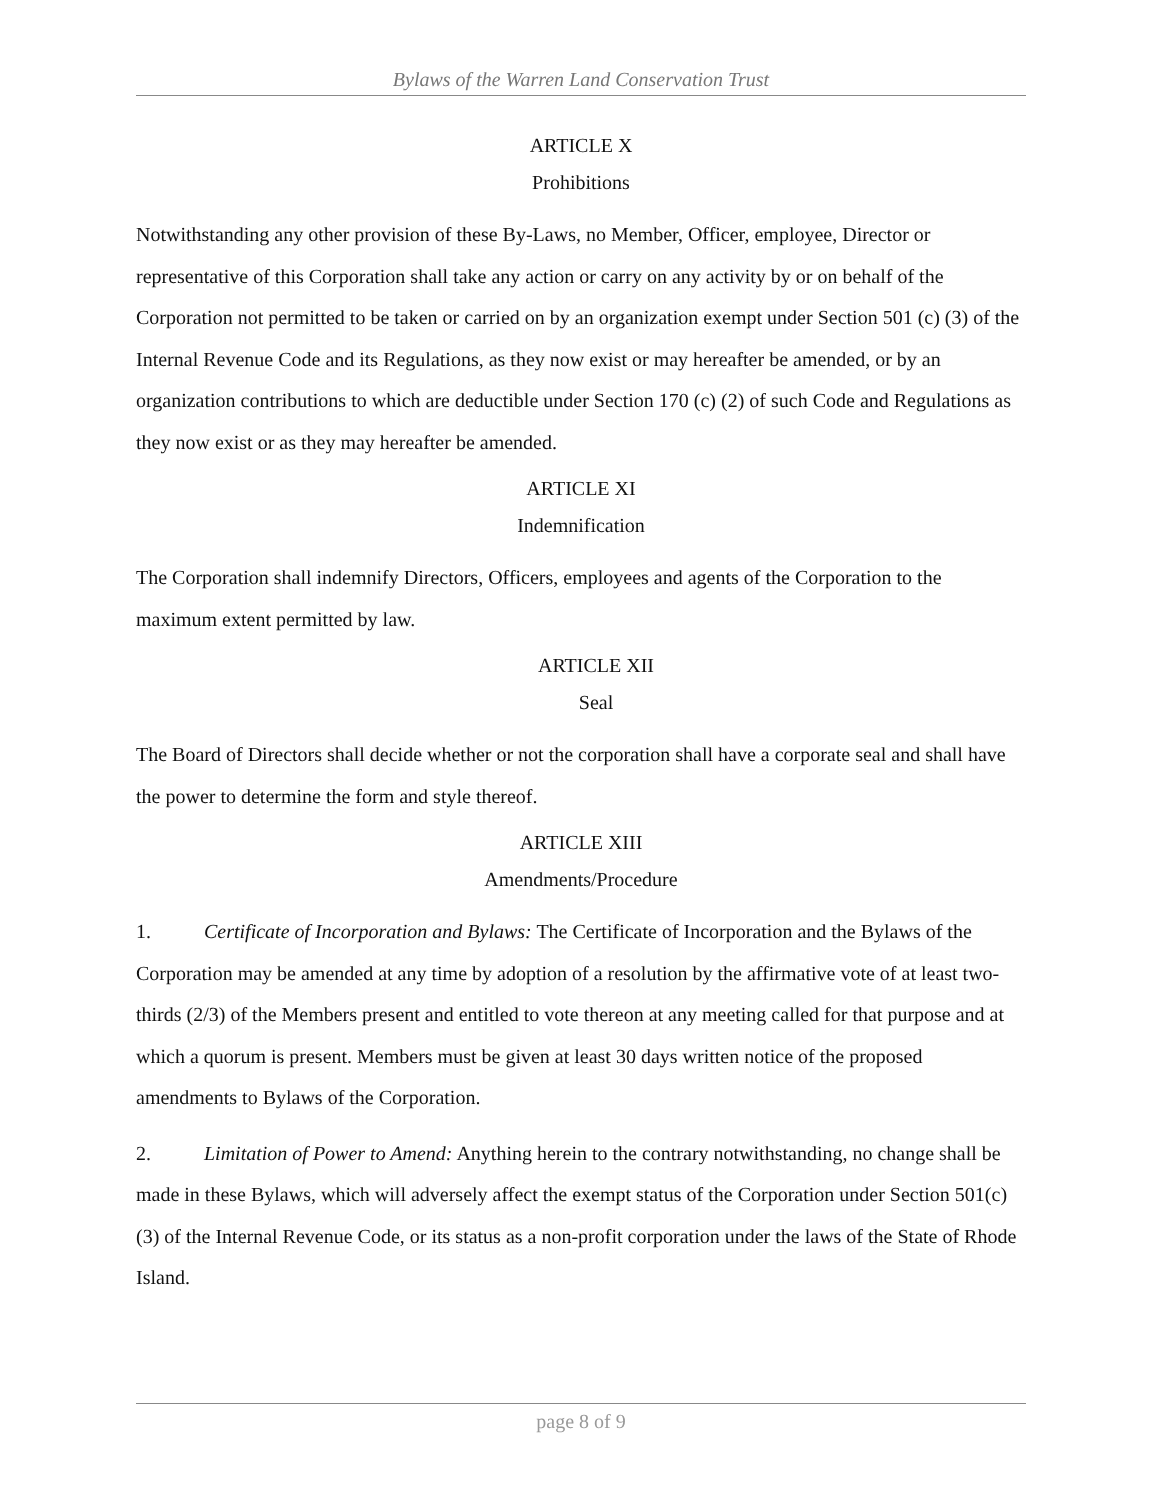Bylaws of the Warren Land Conservation Trust
ARTICLE X
Prohibitions
Notwithstanding any other provision of these By-Laws, no Member, Officer, employee, Director or representative of this Corporation shall take any action or carry on any activity by or on behalf of the Corporation not permitted to be taken or carried on by an organization exempt under Section 501 (c) (3) of the Internal Revenue Code and its Regulations, as they now exist or may hereafter be amended, or by an organization contributions to which are deductible under Section 170 (c) (2) of such Code and Regulations as they now exist or as they may hereafter be amended.
ARTICLE XI
Indemnification
The Corporation shall indemnify Directors, Officers, employees and agents of the Corporation to the maximum extent permitted by law.
ARTICLE XII
Seal
The Board of Directors shall decide whether or not the corporation shall have a corporate seal and shall have the power to determine the form and style thereof.
ARTICLE XIII
Amendments/Procedure
1. Certificate of Incorporation and Bylaws: The Certificate of Incorporation and the Bylaws of the Corporation may be amended at any time by adoption of a resolution by the affirmative vote of at least two-thirds (2/3) of the Members present and entitled to vote thereon at any meeting called for that purpose and at which a quorum is present. Members must be given at least 30 days written notice of the proposed amendments to Bylaws of the Corporation.
2. Limitation of Power to Amend: Anything herein to the contrary notwithstanding, no change shall be made in these Bylaws, which will adversely affect the exempt status of the Corporation under Section 501(c)(3) of the Internal Revenue Code, or its status as a non-profit corporation under the laws of the State of Rhode Island.
page 8 of 9